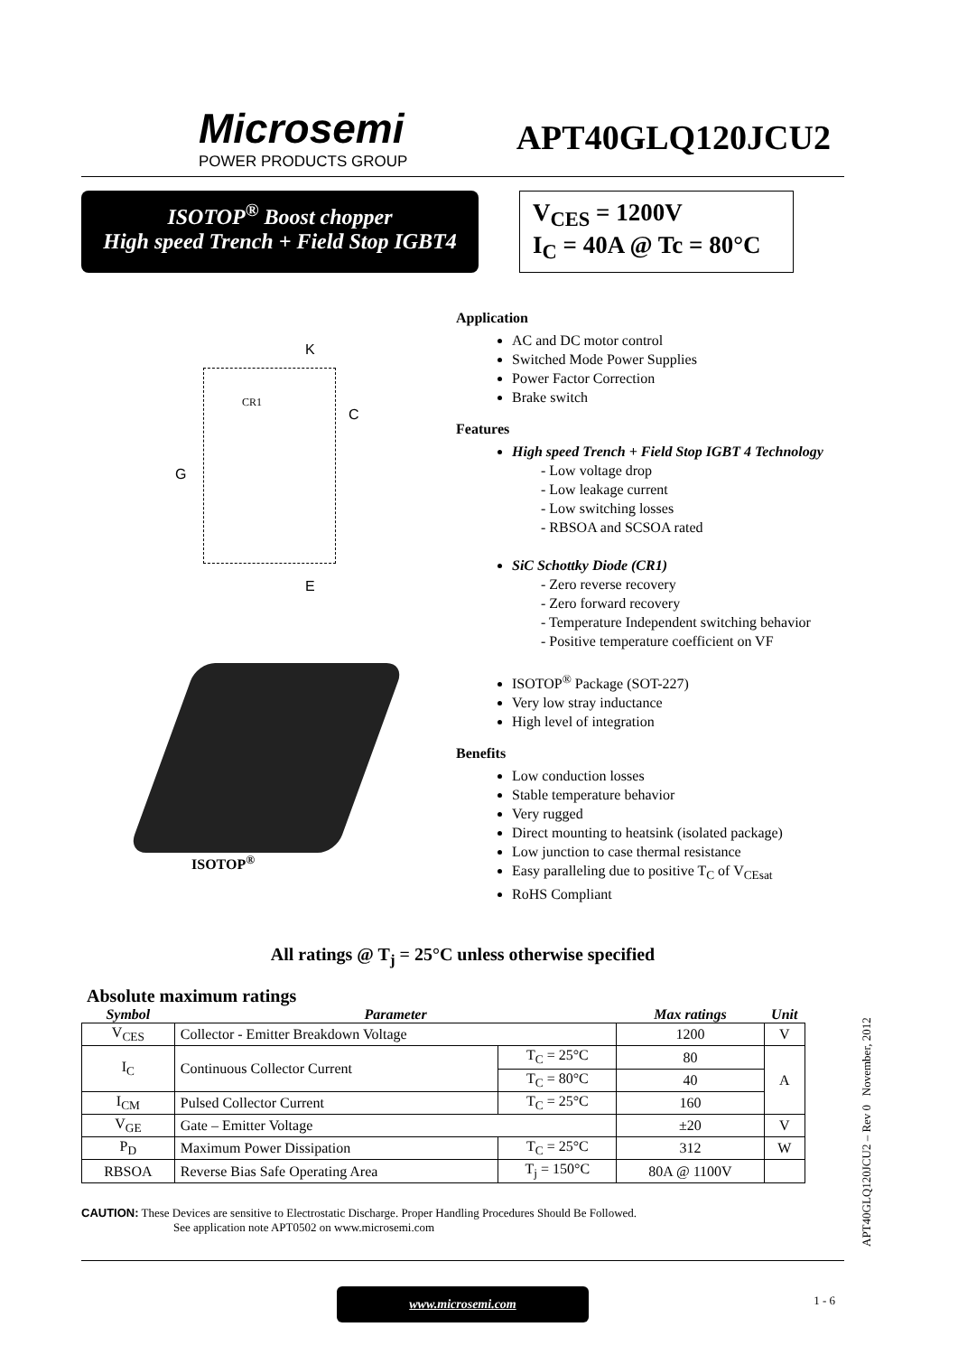Microsemi
POWER PRODUCTS GROUP
APT40GLQ120JCU2
ISOTOP<sup>®</sup> Boost chopper
High speed Trench + Field Stop IGBT4
V<sub>CES</sub> = 1200V
I<sub>C</sub> = 40A @ Tc = 80°C
K
CR1
C
G
E
ISOTOP<sup>®</sup>
Application
AC and DC motor control
Switched Mode Power Supplies
Power Factor Correction
Brake switch
Features
High speed Trench + Field Stop IGBT 4 Technology
- Low voltage drop
- Low leakage current
- Low switching losses
- RBSOA and SCSOA rated
SiC Schottky Diode (CR1)
- Zero reverse recovery
- Zero forward recovery
- Temperature Independent switching behavior
- Positive temperature coefficient on VF
ISOTOP<sup>®</sup> Package (SOT-227)
Very low stray inductance
High level of integration
Benefits
Low conduction losses
Stable temperature behavior
Very rugged
Direct mounting to heatsink (isolated package)
Low junction to case thermal resistance
Easy paralleling due to positive T<sub>C</sub> of V<sub>CEsat</sub>
RoHS Compliant
All ratings @ T<sub>j</sub> = 25°C unless otherwise specified
Absolute maximum ratings
| Symbol | Parameter | | Max ratings | Unit |
| --- | --- | --- | --- | --- |
| V<sub>CES</sub> | Collector - Emitter Breakdown Voltage | | 1200 | V |
| I<sub>C</sub> | Continuous Collector Current | T<sub>C</sub> = 25°C | 80 | A |
| | | T<sub>C</sub> = 80°C | 40 | |
| I<sub>CM</sub> | Pulsed Collector Current | T<sub>C</sub> = 25°C | 160 | |
| V<sub>GE</sub> | Gate – Emitter Voltage | | ±20 | V |
| P<sub>D</sub> | Maximum Power Dissipation | T<sub>C</sub> = 25°C | 312 | W |
| RBSOA | Reverse Bias Safe Operating Area | T<sub>j</sub> = 150°C | 80A @ 1100V | |
CAUTION: These Devices are sensitive to Electrostatic Discharge. Proper Handling Procedures Should Be Followed.
See application note APT0502 on www.microsemi.com
www.microsemi.com
1 - 6
APT40GLQ120JCU2 – Rev 0 November, 2012